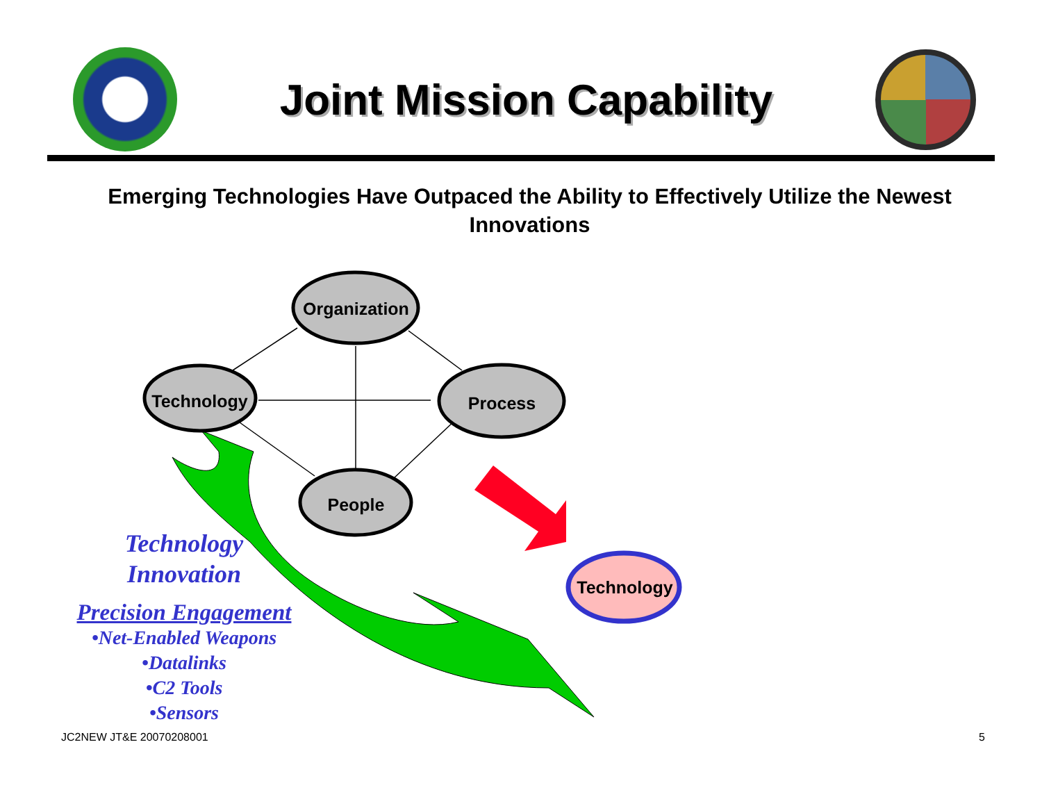Joint Mission Capability
Emerging Technologies Have Outpaced the Ability to Effectively Utilize the Newest Innovations
Organization
Technology Process
People
Technology
Technology
Innovation
Precision Engagement
•Net-Enabled Weapons
•Datalinks
•C2 Tools
•Sensors
JC2NEW JT&E 20070208001 5